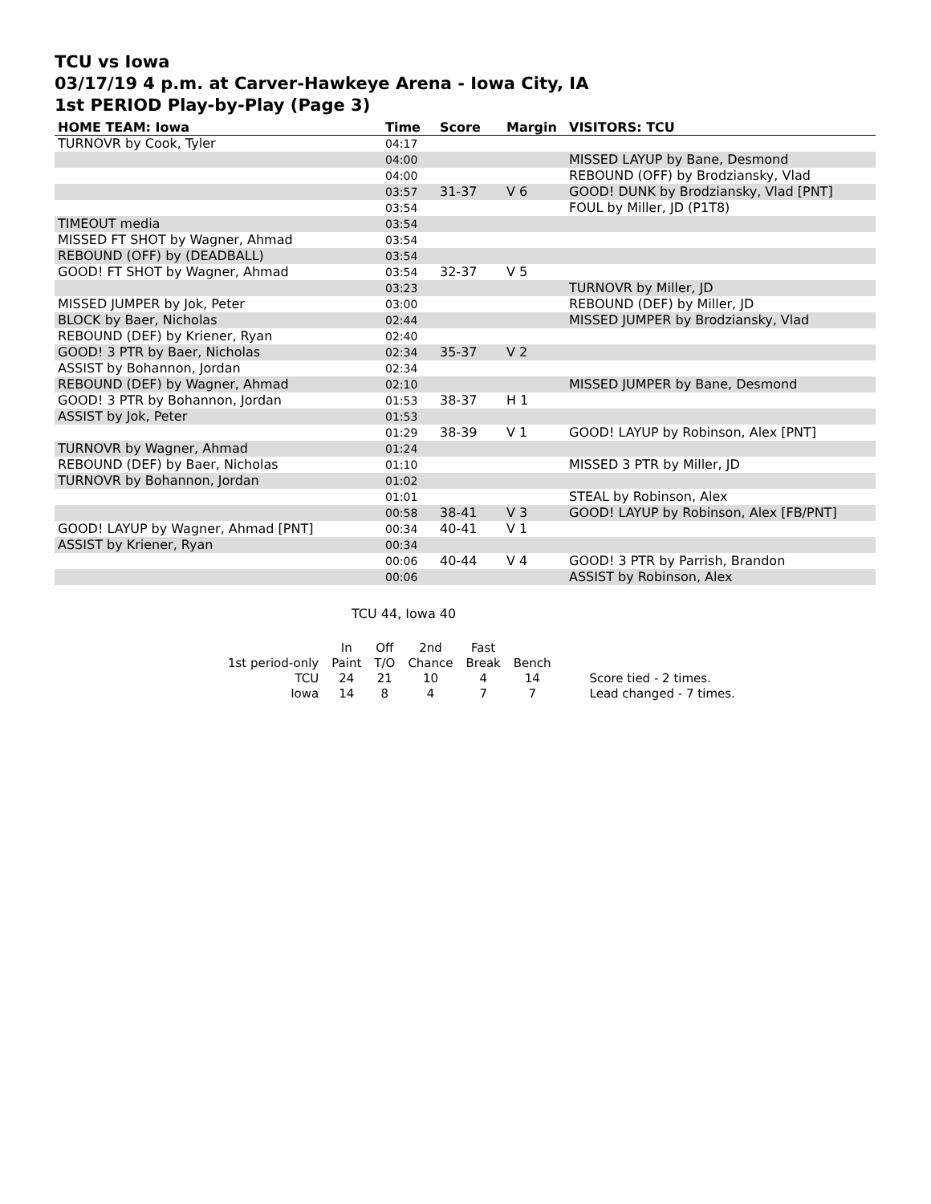TCU vs Iowa
03/17/19 4 p.m. at Carver-Hawkeye Arena - Iowa City, IA
1st PERIOD Play-by-Play (Page 3)
| HOME TEAM: Iowa | Time | Score | Margin | VISITORS: TCU |
| --- | --- | --- | --- | --- |
| TURNOVR by Cook, Tyler | 04:17 | | | |
| | 04:00 | | | MISSED LAYUP by Bane, Desmond |
| | 04:00 | | | REBOUND (OFF) by Brodziansky, Vlad |
| | 03:57 | 31-37 | V 6 | GOOD! DUNK by Brodziansky, Vlad [PNT] |
| | 03:54 | | | FOUL by Miller, JD (P1T8) |
| TIMEOUT media | 03:54 | | | |
| MISSED FT SHOT by Wagner, Ahmad | 03:54 | | | |
| REBOUND (OFF) by (DEADBALL) | 03:54 | | | |
| GOOD! FT SHOT by Wagner, Ahmad | 03:54 | 32-37 | V 5 | |
| | 03:23 | | | TURNOVR by Miller, JD |
| MISSED JUMPER by Jok, Peter | 03:00 | | | REBOUND (DEF) by Miller, JD |
| BLOCK by Baer, Nicholas | 02:44 | | | MISSED JUMPER by Brodziansky, Vlad |
| REBOUND (DEF) by Kriener, Ryan | 02:40 | | | |
| GOOD! 3 PTR by Baer, Nicholas | 02:34 | 35-37 | V 2 | |
| ASSIST by Bohannon, Jordan | 02:34 | | | |
| REBOUND (DEF) by Wagner, Ahmad | 02:10 | | | MISSED JUMPER by Bane, Desmond |
| GOOD! 3 PTR by Bohannon, Jordan | 01:53 | 38-37 | H 1 | |
| ASSIST by Jok, Peter | 01:53 | | | |
| | 01:29 | 38-39 | V 1 | GOOD! LAYUP by Robinson, Alex [PNT] |
| TURNOVR by Wagner, Ahmad | 01:24 | | | |
| REBOUND (DEF) by Baer, Nicholas | 01:10 | | | MISSED 3 PTR by Miller, JD |
| TURNOVR by Bohannon, Jordan | 01:02 | | | |
| | 01:01 | | | STEAL by Robinson, Alex |
| | 00:58 | 38-41 | V 3 | GOOD! LAYUP by Robinson, Alex [FB/PNT] |
| GOOD! LAYUP by Wagner, Ahmad [PNT] | 00:34 | 40-41 | V 1 | |
| ASSIST by Kriener, Ryan | 00:34 | | | |
| | 00:06 | 40-44 | V 4 | GOOD! 3 PTR by Parrish, Brandon |
| | 00:06 | | | ASSIST by Robinson, Alex |
TCU 44, Iowa 40
| | In | Off | 2nd | Fast | | |
| 1st period-only | Paint | T/O | Chance | Break | Bench | |
| TCU | 24 | 21 | 10 | 4 | 14 | Score tied - 2 times. |
| Iowa | 14 | 8 | 4 | 7 | 7 | Lead changed - 7 times. |